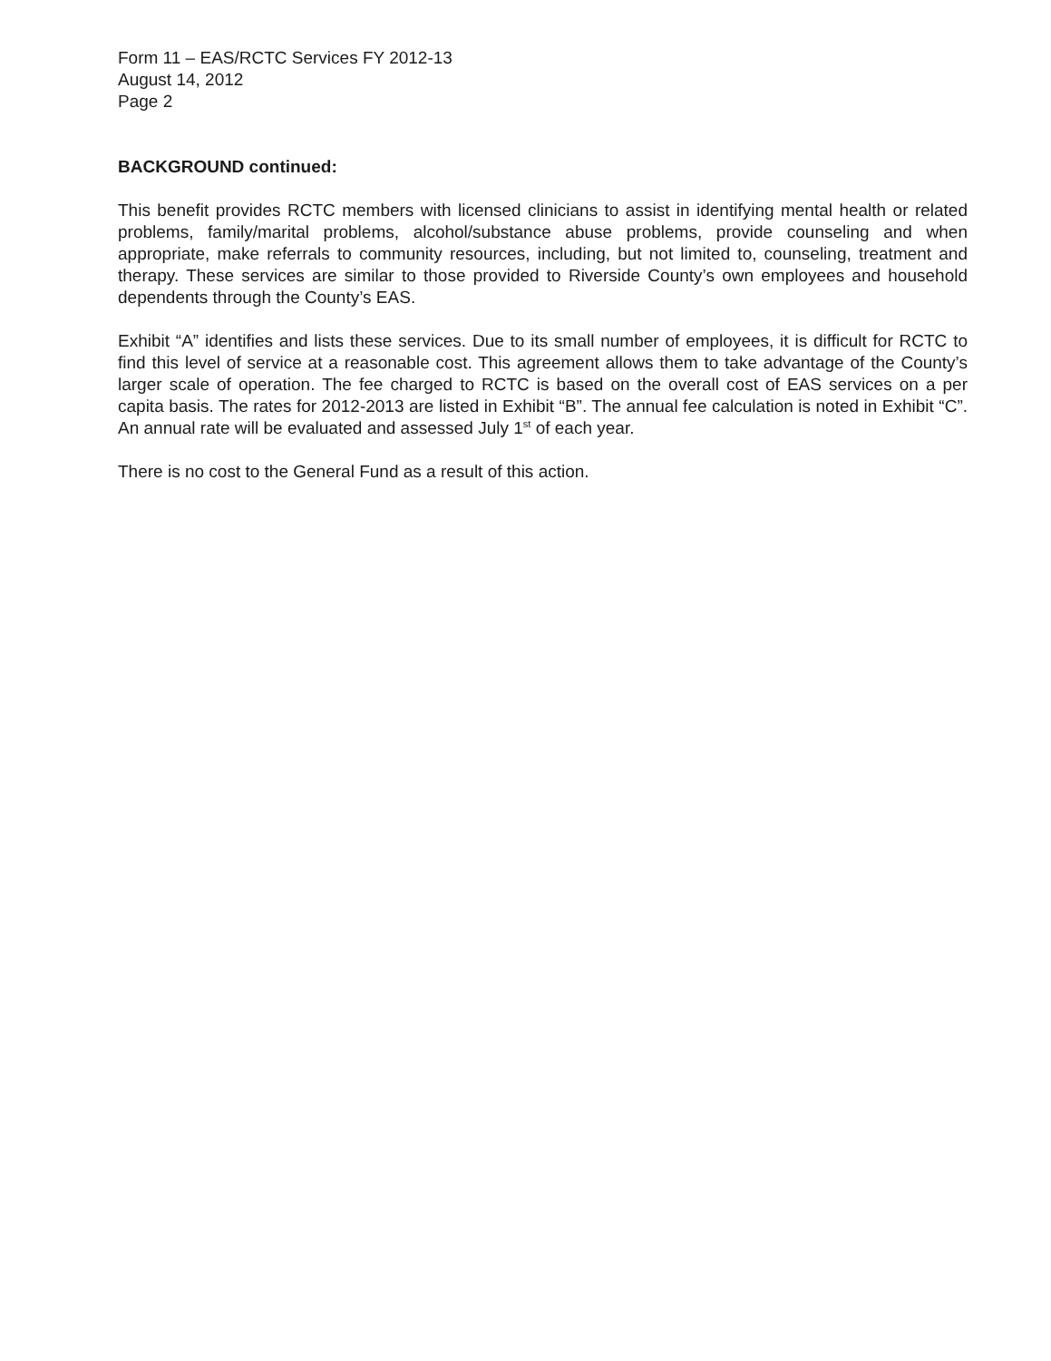Form 11 – EAS/RCTC Services FY 2012-13
August 14, 2012
Page 2
BACKGROUND continued:
This benefit provides RCTC members with licensed clinicians to assist in identifying mental health or related problems, family/marital problems, alcohol/substance abuse problems, provide counseling and when appropriate, make referrals to community resources, including, but not limited to, counseling, treatment and therapy. These services are similar to those provided to Riverside County’s own employees and household dependents through the County’s EAS.
Exhibit “A” identifies and lists these services. Due to its small number of employees, it is difficult for RCTC to find this level of service at a reasonable cost. This agreement allows them to take advantage of the County’s larger scale of operation. The fee charged to RCTC is based on the overall cost of EAS services on a per capita basis. The rates for 2012-2013 are listed in Exhibit “B”. The annual fee calculation is noted in Exhibit “C”. An annual rate will be evaluated and assessed July 1<sup>st</sup> of each year.
There is no cost to the General Fund as a result of this action.